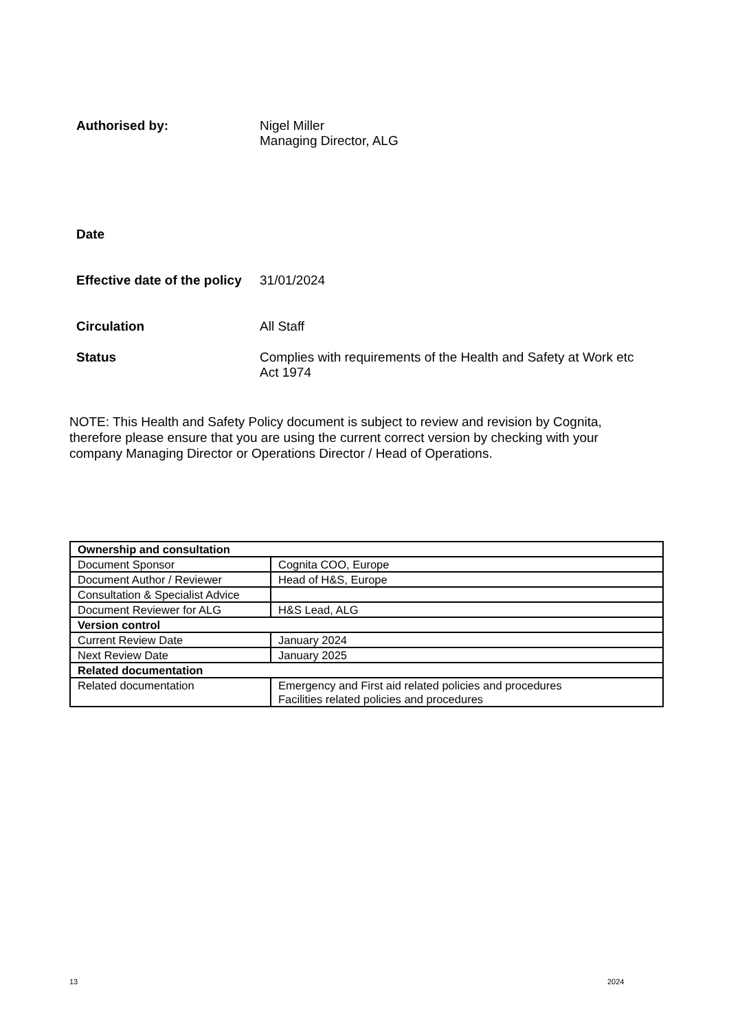Authorised by: Nigel Miller
Managing Director, ALG
Date
Effective date of the policy
31/01/2024
Circulation All Staff
Status Complies with requirements of the Health and Safety at Work etc Act 1974
NOTE: This Health and Safety Policy document is subject to review and revision by Cognita, therefore please ensure that you are using the current correct version by checking with your company Managing Director or Operations Director / Head of Operations.
| Ownership and consultation | |
| --- | --- |
| Document Sponsor | Cognita COO, Europe |
| Document Author / Reviewer | Head of H&S, Europe |
| Consultation & Specialist Advice | |
| Document Reviewer for ALG | H&S Lead, ALG |
| Version control | |
| Current Review Date | January 2024 |
| Next Review Date | January 2025 |
| Related documentation | |
| Related documentation | Emergency and First aid related policies and procedures Facilities related policies and procedures |
13 2024